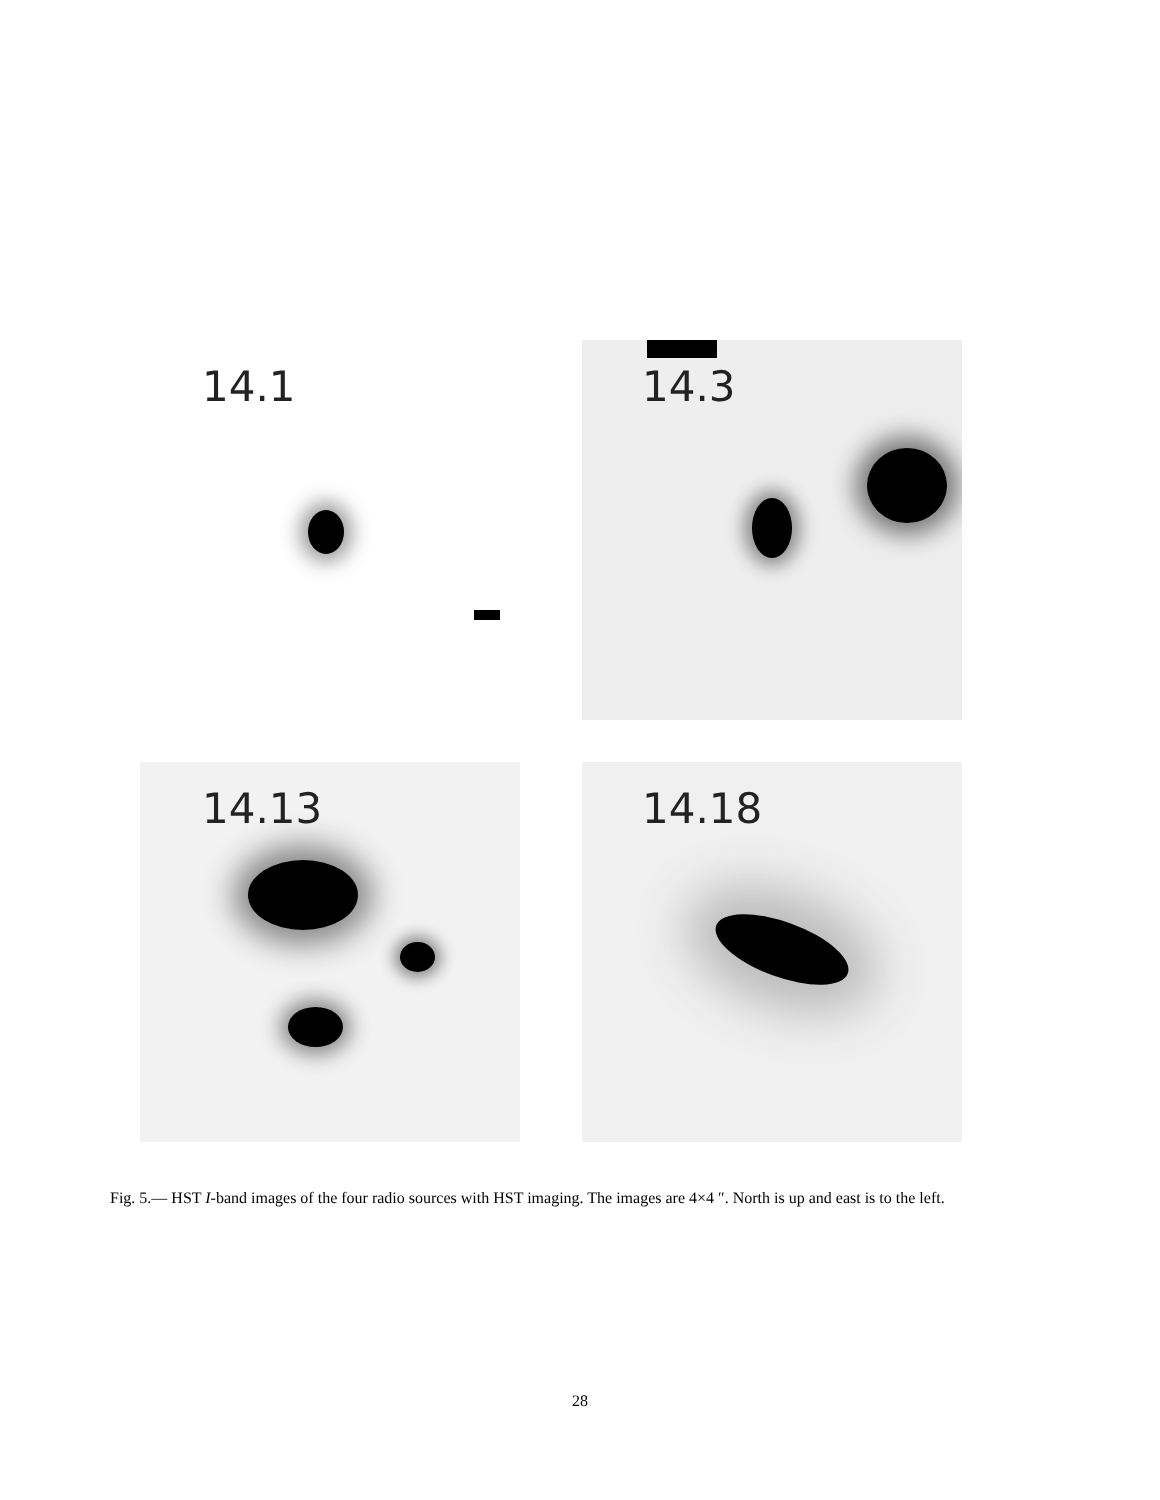14.1
14.3
14.13
14.18
Fig. 5.— HST I-band images of the four radio sources with HST imaging. The images are 4×4 ″. North is up and east is to the left.
28